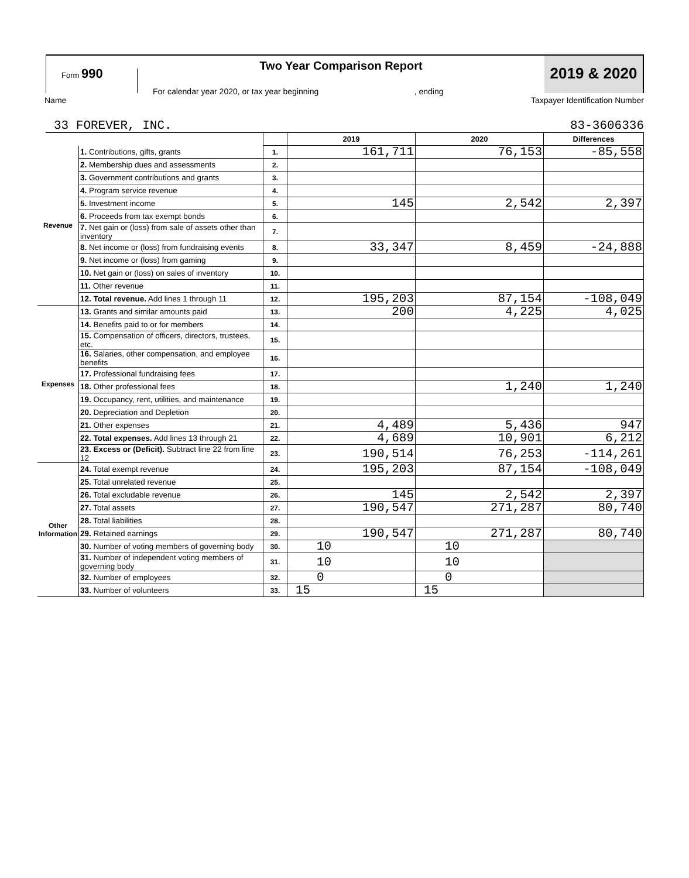Form 990
Two Year Comparison Report
For calendar year 2020, or tax year beginning , ending
2019 & 2020
Name Taxpayer Identification Number
33 FOREVER, INC. 83-3606336
| | | | 2019 | 2020 | Differences |
| Revenue | 1. Contributions, gifts, grants | 1. | 161,711 | 76,153 | -85,558 |
| | 2. Membership dues and assessments | 2. | | | |
| | 3. Government contributions and grants | 3. | | | |
| | 4. Program service revenue | 4. | | | |
| | 5. Investment income | 5. | 145 | 2,542 | 2,397 |
| | 6. Proceeds from tax exempt bonds | 6. | | | |
| | 7. Net gain or (loss) from sale of assets other than inventory | 7. | | | |
| | 8. Net income or (loss) from fundraising events | 8. | 33,347 | 8,459 | -24,888 |
| | 9. Net income or (loss) from gaming | 9. | | | |
| | 10. Net gain or (loss) on sales of inventory | 10. | | | |
| | 11. Other revenue | 11. | | | |
| | 12. Total revenue. Add lines 1 through 11 | 12. | 195,203 | 87,154 | -108,049 |
| Expenses | 13. Grants and similar amounts paid | 13. | 200 | 4,225 | 4,025 |
| | 14. Benefits paid to or for members | 14. | | | |
| | 15. Compensation of officers, directors, trustees, etc. | 15. | | | |
| | 16. Salaries, other compensation, and employee benefits | 16. | | | |
| | 17. Professional fundraising fees | 17. | | | |
| | 18. Other professional fees | 18. | | 1,240 | 1,240 |
| | 19. Occupancy, rent, utilities, and maintenance | 19. | | | |
| | 20. Depreciation and Depletion | 20. | | | |
| | 21. Other expenses | 21. | 4,489 | 5,436 | 947 |
| | 22. Total expenses. Add lines 13 through 21 | 22. | 4,689 | 10,901 | 6,212 |
| | 23. Excess or (Deficit). Subtract line 22 from line 12 | 23. | 190,514 | 76,253 | -114,261 |
| Other Information | 24. Total exempt revenue | 24. | 195,203 | 87,154 | -108,049 |
| | 25. Total unrelated revenue | 25. | | | |
| | 26. Total excludable revenue | 26. | 145 | 2,542 | 2,397 |
| | 27. Total assets | 27. | 190,547 | 271,287 | 80,740 |
| | 28. Total liabilities | 28. | | | |
| | 29. Retained earnings | 29. | 190,547 | 271,287 | 80,740 |
| | 30. Number of voting members of governing body | 30. | 10 | 10 | |
| | 31. Number of independent voting members of governing body | 31. | 10 | 10 | |
| | 32. Number of employees | 32. | 0 | 0 | |
| | 33. Number of volunteers | 33. | 15 | 15 | |